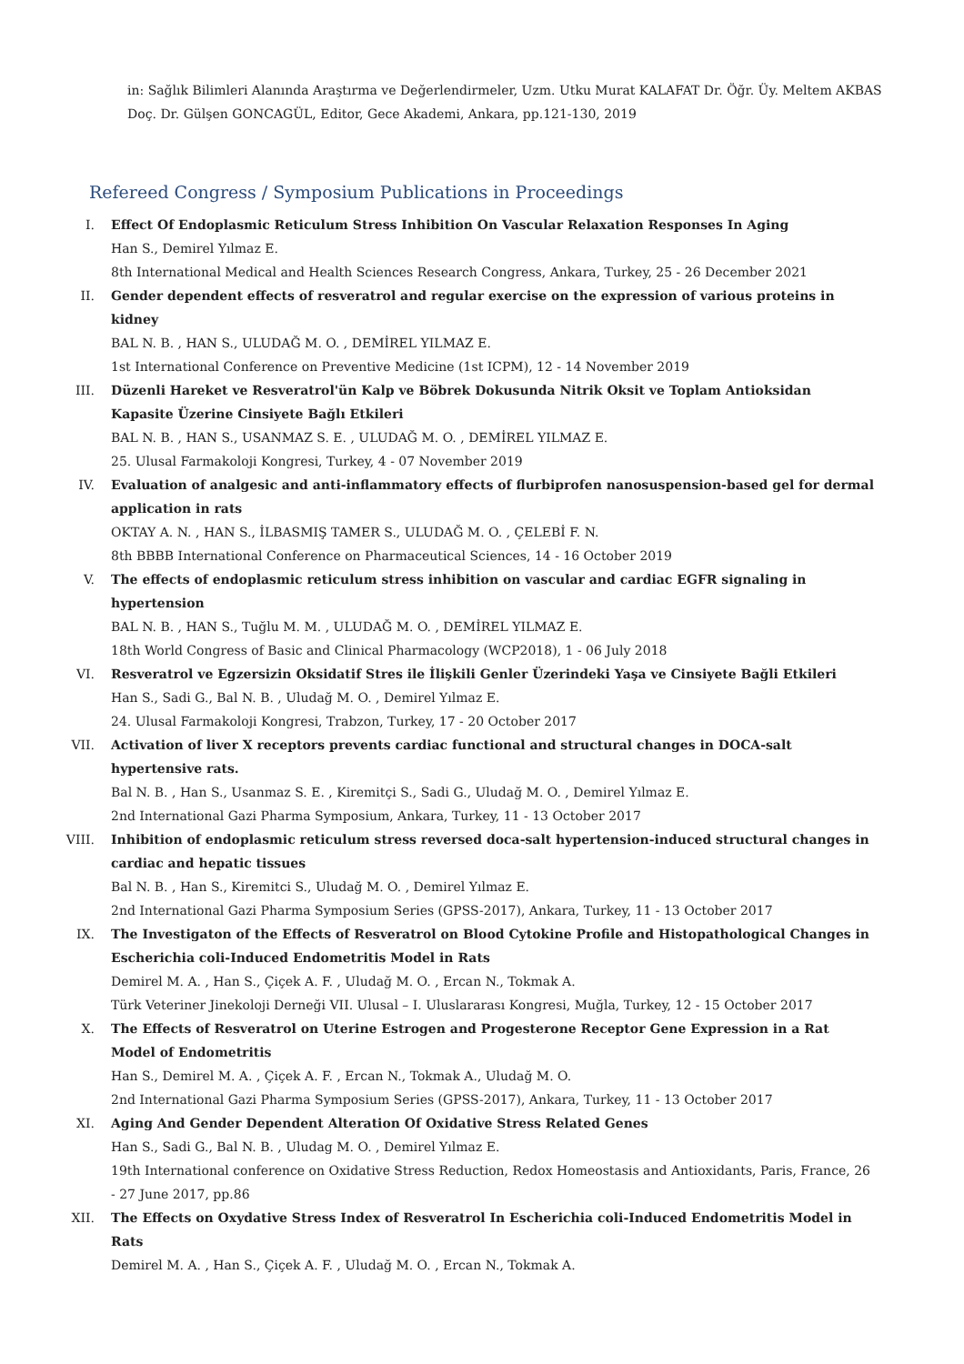in: Sağlık Bilimleri Alanında Araştırma ve Değerlendirmeler, Uzm. Utku Murat KALAFAT Dr. Öğr. Üy. Meltem AKBAS
Doç. Dr. Gülşen GONCAGÜL, Editor, Gece Akademi, Ankara, pp.121-130, 2019
Refereed Congress / Symposium Publications in Proceedings
I. Effect Of Endoplasmic Reticulum Stress Inhibition On Vascular Relaxation Responses In Aging
Han S., Demirel Yılmaz E.
8th International Medical and Health Sciences Research Congress, Ankara, Turkey, 25 - 26 December 2021
II. Gender dependent effects of resveratrol and regular exercise on the expression of various proteins in kidney
BAL N. B. , HAN S., ULUDAĞ M. O. , DEMİREL YILMAZ E.
1st International Conference on Preventive Medicine (1st ICPM), 12 - 14 November 2019
III. Düzenli Hareket ve Resveratrol'ün Kalp ve Böbrek Dokusunda Nitrik Oksit ve Toplam Antioksidan Kapasite Üzerine Cinsiyete Bağlı Etkileri
BAL N. B. , HAN S., USANMAZ S. E. , ULUDAĞ M. O. , DEMİREL YILMAZ E.
25. Ulusal Farmakoloji Kongresi, Turkey, 4 - 07 November 2019
IV. Evaluation of analgesic and anti-inflammatory effects of flurbiprofen nanosuspension-based gel for dermal application in rats
OKTAY A. N. , HAN S., İLBASMIŞ TAMER S., ULUDAĞ M. O. , ÇELEBİ F. N.
8th BBBB International Conference on Pharmaceutical Sciences, 14 - 16 October 2019
V. The effects of endoplasmic reticulum stress inhibition on vascular and cardiac EGFR signaling in hypertension
BAL N. B. , HAN S., Tuğlu M. M. , ULUDAĞ M. O. , DEMİREL YILMAZ E.
18th World Congress of Basic and Clinical Pharmacology (WCP2018), 1 - 06 July 2018
VI. Resveratrol ve Egzersizin Oksidatif Stres ile İlişkili Genler Üzerindeki Yaşa ve Cinsiyete Bağli Etkileri
Han S., Sadi G., Bal N. B. , Uludağ M. O. , Demirel Yılmaz E.
24. Ulusal Farmakoloji Kongresi, Trabzon, Turkey, 17 - 20 October 2017
VII. Activation of liver X receptors prevents cardiac functional and structural changes in DOCA-salt hypertensive rats.
Bal N. B. , Han S., Usanmaz S. E. , Kiremitçi S., Sadi G., Uludağ M. O. , Demirel Yılmaz E.
2nd International Gazi Pharma Symposium, Ankara, Turkey, 11 - 13 October 2017
VIII. Inhibition of endoplasmic reticulum stress reversed doca-salt hypertension-induced structural changes in cardiac and hepatic tissues
Bal N. B. , Han S., Kiremitci S., Uludağ M. O. , Demirel Yılmaz E.
2nd International Gazi Pharma Symposium Series (GPSS-2017), Ankara, Turkey, 11 - 13 October 2017
IX. The Investigaton of the Effects of Resveratrol on Blood Cytokine Profile and Histopathological Changes in Escherichia coli-Induced Endometritis Model in Rats
Demirel M. A. , Han S., Çiçek A. F. , Uludağ M. O. , Ercan N., Tokmak A.
Türk Veteriner Jinekoloji Derneği VII. Ulusal – I. Uluslararası Kongresi, Muğla, Turkey, 12 - 15 October 2017
X. The Effects of Resveratrol on Uterine Estrogen and Progesterone Receptor Gene Expression in a Rat Model of Endometritis
Han S., Demirel M. A. , Çiçek A. F. , Ercan N., Tokmak A., Uludağ M. O.
2nd International Gazi Pharma Symposium Series (GPSS-2017), Ankara, Turkey, 11 - 13 October 2017
XI. Aging And Gender Dependent Alteration Of Oxidative Stress Related Genes
Han S., Sadi G., Bal N. B. , Uludag M. O. , Demirel Yılmaz E.
19th International conference on Oxidative Stress Reduction, Redox Homeostasis and Antioxidants, Paris, France, 26 - 27 June 2017, pp.86
XII. The Effects on Oxydative Stress Index of Resveratrol In Escherichia coli-Induced Endometritis Model in Rats
Demirel M. A. , Han S., Çiçek A. F. , Uludağ M. O. , Ercan N., Tokmak A.